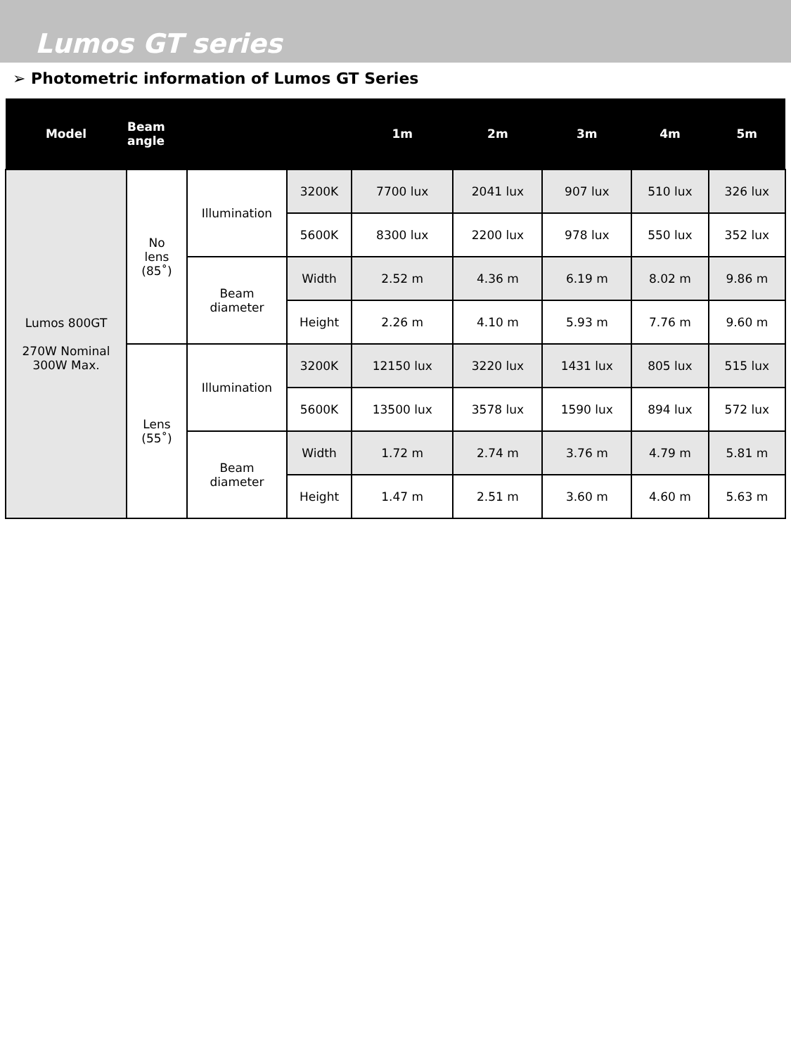Lumos GT series
➢ Photometric information of Lumos GT Series
| Model | Beam angle | | | 1m | 2m | 3m | 4m | 5m |
| --- | --- | --- | --- | --- | --- | --- | --- | --- |
| Lumos 800GT 270W Nominal 300W Max. | No lens (85˚) | Illumination | 3200K | 7700 lux | 2041 lux | 907 lux | 510 lux | 326 lux |
| | | | 5600K | 8300 lux | 2200 lux | 978 lux | 550 lux | 352 lux |
| | | Beam diameter | Width | 2.52 m | 4.36 m | 6.19 m | 8.02 m | 9.86 m |
| | | | Height | 2.26 m | 4.10 m | 5.93 m | 7.76 m | 9.60 m |
| | Lens (55˚) | Illumination | 3200K | 12150 lux | 3220 lux | 1431 lux | 805 lux | 515 lux |
| | | | 5600K | 13500 lux | 3578 lux | 1590 lux | 894 lux | 572 lux |
| | | Beam diameter | Width | 1.72 m | 2.74 m | 3.76 m | 4.79 m | 5.81 m |
| | | | Height | 1.47 m | 2.51 m | 3.60 m | 4.60 m | 5.63 m |